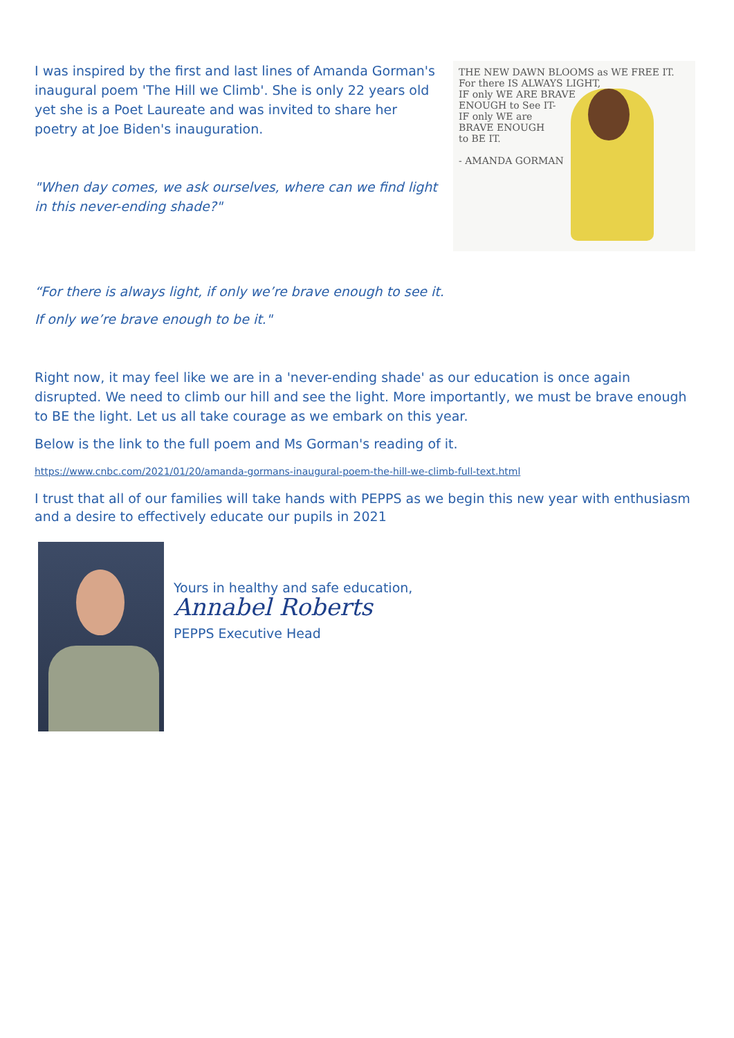I was inspired by the first and last lines of Amanda Gorman's inaugural poem 'The Hill we Climb'. She is only 22 years old yet she is a Poet Laureate and was invited to share her poetry at Joe Biden's inauguration.
"When day comes, we ask ourselves, where can we find light in this never-ending shade?"
THE NEW DAWN BLOOMS as WE FREE IT.
For there IS ALWAYS LIGHT,
IF only WE ARE BRAVE
ENOUGH to See IT-
IF only WE are
BRAVE ENOUGH
to BE IT.
- AMANDA GORMAN
“For there is always light, if only we’re brave enough to see it.
If only we’re brave enough to be it."
Right now, it may feel like we are in a 'never-ending shade' as our education is once again disrupted. We need to climb our hill and see the light. More importantly, we must be brave enough to BE the light. Let us all take courage as we embark on this year.
Below is the link to the full poem and Ms Gorman's reading of it.
https://www.cnbc.com/2021/01/20/amanda-gormans-inaugural-poem-the-hill-we-climb-full-text.html
I trust that all of our families will take hands with PEPPS as we begin this new year with enthusiasm and a desire to effectively educate our pupils in 2021
Yours in healthy and safe education,
Annabel Roberts
PEPPS Executive Head